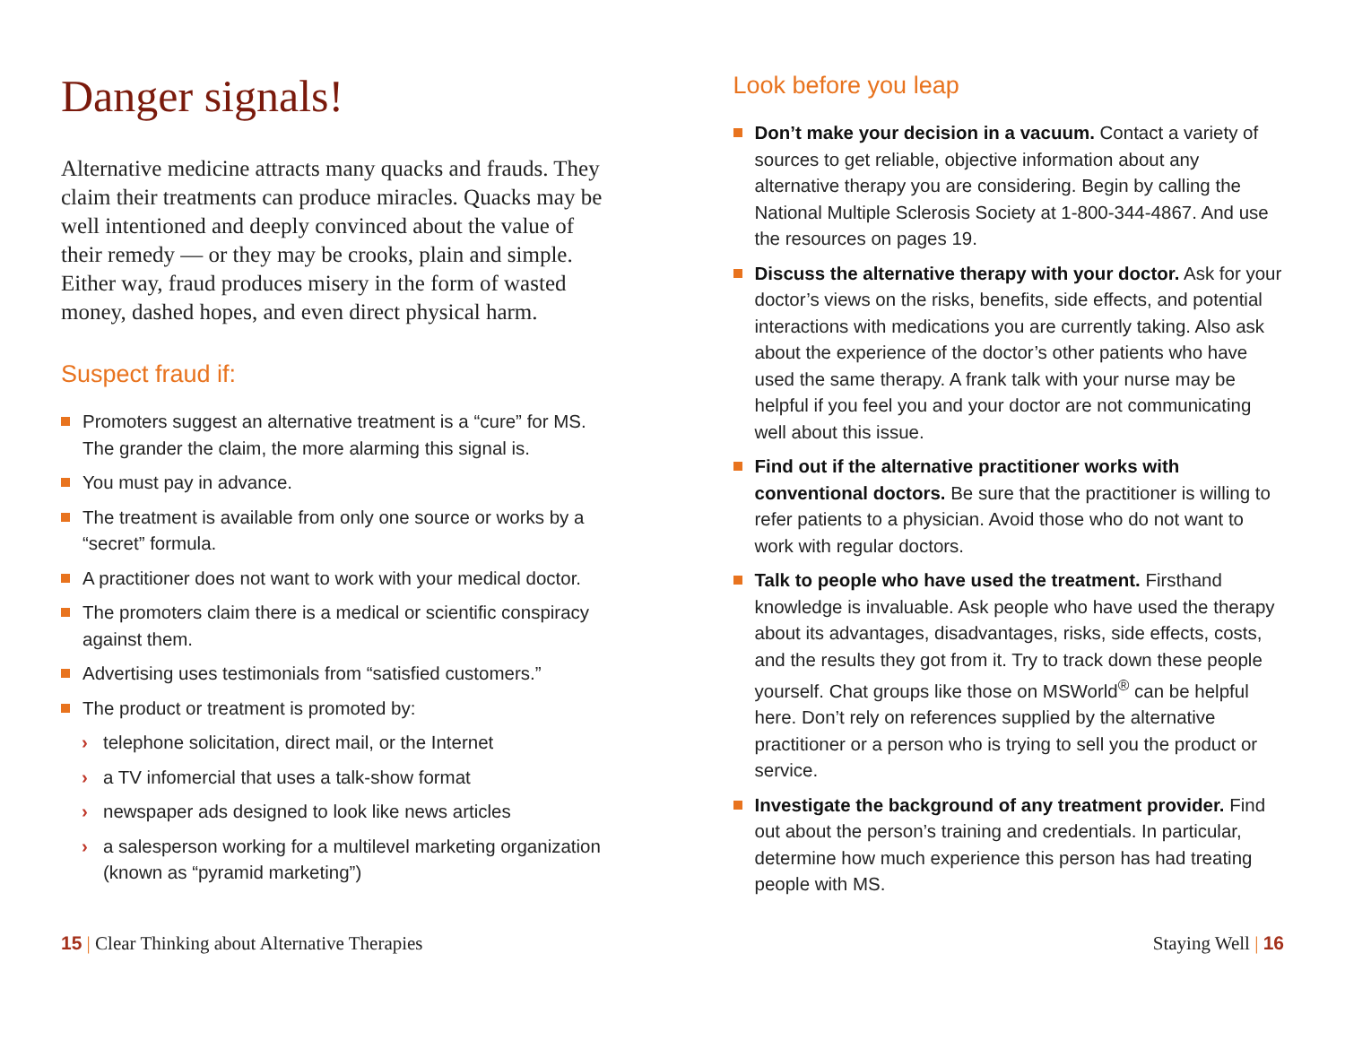Danger signals!
Alternative medicine attracts many quacks and frauds. They claim their treatments can produce miracles. Quacks may be well intentioned and deeply convinced about the value of their remedy — or they may be crooks, plain and simple. Either way, fraud produces misery in the form of wasted money, dashed hopes, and even direct physical harm.
Suspect fraud if:
Promoters suggest an alternative treatment is a “cure” for MS. The grander the claim, the more alarming this signal is.
You must pay in advance.
The treatment is available from only one source or works by a “secret” formula.
A practitioner does not want to work with your medical doctor.
The promoters claim there is a medical or scientific conspiracy against them.
Advertising uses testimonials from “satisfied customers.”
The product or treatment is promoted by:
› telephone solicitation, direct mail, or the Internet
› a TV infomercial that uses a talk-show format
› newspaper ads designed to look like news articles
› a salesperson working for a multilevel marketing organization (known as “pyramid marketing”)
Look before you leap
Don’t make your decision in a vacuum. Contact a variety of sources to get reliable, objective information about any alternative therapy you are considering. Begin by calling the National Multiple Sclerosis Society at 1-800-344-4867. And use the resources on pages 19.
Discuss the alternative therapy with your doctor. Ask for your doctor’s views on the risks, benefits, side effects, and potential interactions with medications you are currently taking. Also ask about the experience of the doctor’s other patients who have used the same therapy. A frank talk with your nurse may be helpful if you feel you and your doctor are not communicating well about this issue.
Find out if the alternative practitioner works with conventional doctors. Be sure that the practitioner is willing to refer patients to a physician. Avoid those who do not want to work with regular doctors.
Talk to people who have used the treatment. Firsthand knowledge is invaluable. Ask people who have used the therapy about its advantages, disadvantages, risks, side effects, costs, and the results they got from it. Try to track down these people yourself. Chat groups like those on MSWorld<sup>®</sup> can be helpful here. Don’t rely on references supplied by the alternative practitioner or a person who is trying to sell you the product or service.
Investigate the background of any treatment provider. Find out about the person’s training and credentials. In particular, determine how much experience this person has had treating people with MS.
15 | Clear Thinking about Alternative Therapies
Staying Well | 16